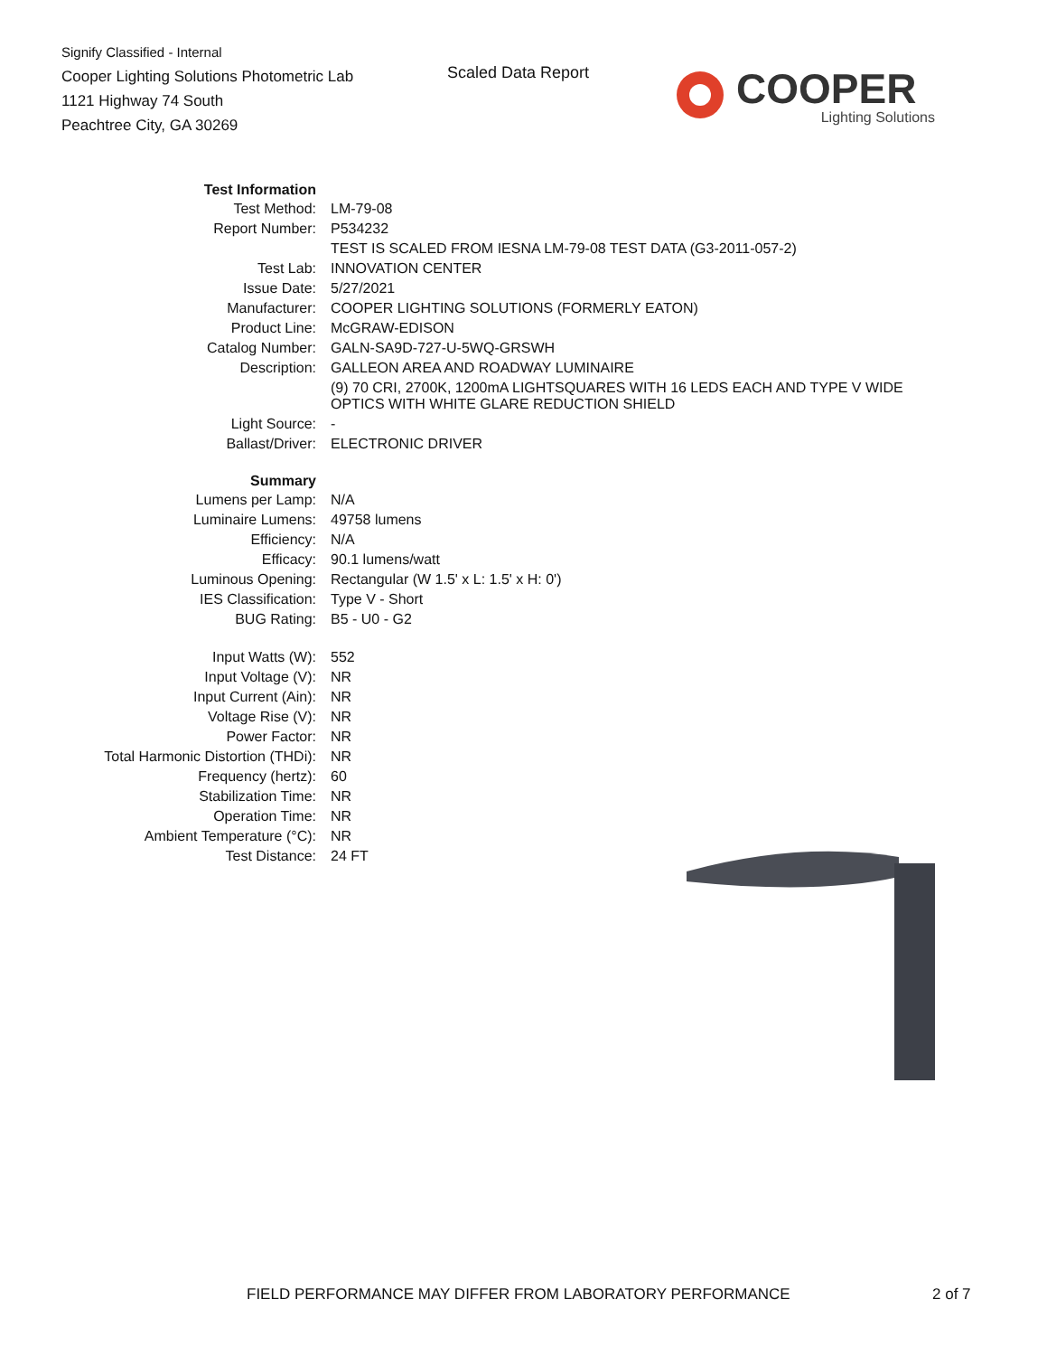Signify Classified - Internal
Cooper Lighting Solutions Photometric Lab
1121 Highway 74 South
Peachtree City, GA 30269
Scaled Data Report
COOPER
Lighting Solutions
| Test Information | |
| Test Method: | LM-79-08 |
| Report Number: | P534232 |
| | TEST IS SCALED FROM IESNA LM-79-08 TEST DATA (G3-2011-057-2) |
| Test Lab: | INNOVATION CENTER |
| Issue Date: | 5/27/2021 |
| Manufacturer: | COOPER LIGHTING SOLUTIONS (FORMERLY EATON) |
| Product Line: | McGRAW-EDISON |
| Catalog Number: | GALN-SA9D-727-U-5WQ-GRSWH |
| Description: | GALLEON AREA AND ROADWAY LUMINAIRE |
| | (9) 70 CRI, 2700K, 1200mA LIGHTSQUARES WITH 16 LEDS EACH AND TYPE V WIDE OPTICS WITH WHITE GLARE REDUCTION SHIELD |
| Light Source: | - |
| Ballast/Driver: | ELECTRONIC DRIVER |
| Summary | |
| Lumens per Lamp: | N/A |
| Luminaire Lumens: | 49758 lumens |
| Efficiency: | N/A |
| Efficacy: | 90.1 lumens/watt |
| Luminous Opening: | Rectangular (W 1.5' x L: 1.5' x H: 0') |
| IES Classification: | Type V - Short |
| BUG Rating: | B5 - U0 - G2 |
| Input Watts (W): | 552 |
| Input Voltage (V): | NR |
| Input Current (Ain): | NR |
| Voltage Rise (V): | NR |
| Power Factor: | NR |
| Total Harmonic Distortion (THDi): | NR |
| Frequency (hertz): | 60 |
| Stabilization Time: | NR |
| Operation Time: | NR |
| Ambient Temperature (°C): | NR |
| Test Distance: | 24 FT |
FIELD PERFORMANCE MAY DIFFER FROM LABORATORY PERFORMANCE
2 of 7